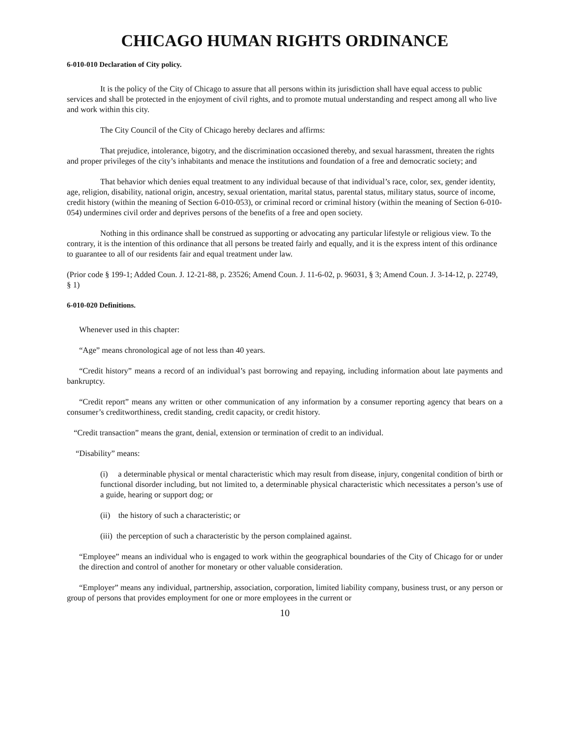CHICAGO HUMAN RIGHTS ORDINANCE
6-010-010 Declaration of City policy.
It is the policy of the City of Chicago to assure that all persons within its jurisdiction shall have equal access to public services and shall be protected in the enjoyment of civil rights, and to promote mutual understanding and respect among all who live and work within this city.
The City Council of the City of Chicago hereby declares and affirms:
That prejudice, intolerance, bigotry, and the discrimination occasioned thereby, and sexual harassment, threaten the rights and proper privileges of the city’s inhabitants and menace the institutions and foundation of a free and democratic society; and
That behavior which denies equal treatment to any individual because of that individual’s race, color, sex, gender identity, age, religion, disability, national origin, ancestry, sexual orientation, marital status, parental status, military status, source of income, credit history (within the meaning of Section 6-010-053), or criminal record or criminal history (within the meaning of Section 6-010-054) undermines civil order and deprives persons of the benefits of a free and open society.
Nothing in this ordinance shall be construed as supporting or advocating any particular lifestyle or religious view. To the contrary, it is the intention of this ordinance that all persons be treated fairly and equally, and it is the express intent of this ordinance to guarantee to all of our residents fair and equal treatment under law.
(Prior code § 199-1; Added Coun. J. 12-21-88, p. 23526; Amend Coun. J. 11-6-02, p. 96031, § 3; Amend Coun. J. 3-14-12, p. 22749, § 1)
6-010-020 Definitions.
Whenever used in this chapter:
“Age” means chronological age of not less than 40 years.
“Credit history” means a record of an individual’s past borrowing and repaying, including information about late payments and bankruptcy.
“Credit report” means any written or other communication of any information by a consumer reporting agency that bears on a consumer’s creditworthiness, credit standing, credit capacity, or credit history.
“Credit transaction” means the grant, denial, extension or termination of credit to an individual.
“Disability” means:
(i) a determinable physical or mental characteristic which may result from disease, injury, congenital condition of birth or functional disorder including, but not limited to, a determinable physical characteristic which necessitates a person’s use of a guide, hearing or support dog; or
(ii) the history of such a characteristic; or
(iii) the perception of such a characteristic by the person complained against.
“Employee” means an individual who is engaged to work within the geographical boundaries of the City of Chicago for or under the direction and control of another for monetary or other valuable consideration.
“Employer” means any individual, partnership, association, corporation, limited liability company, business trust, or any person or group of persons that provides employment for one or more employees in the current or
10